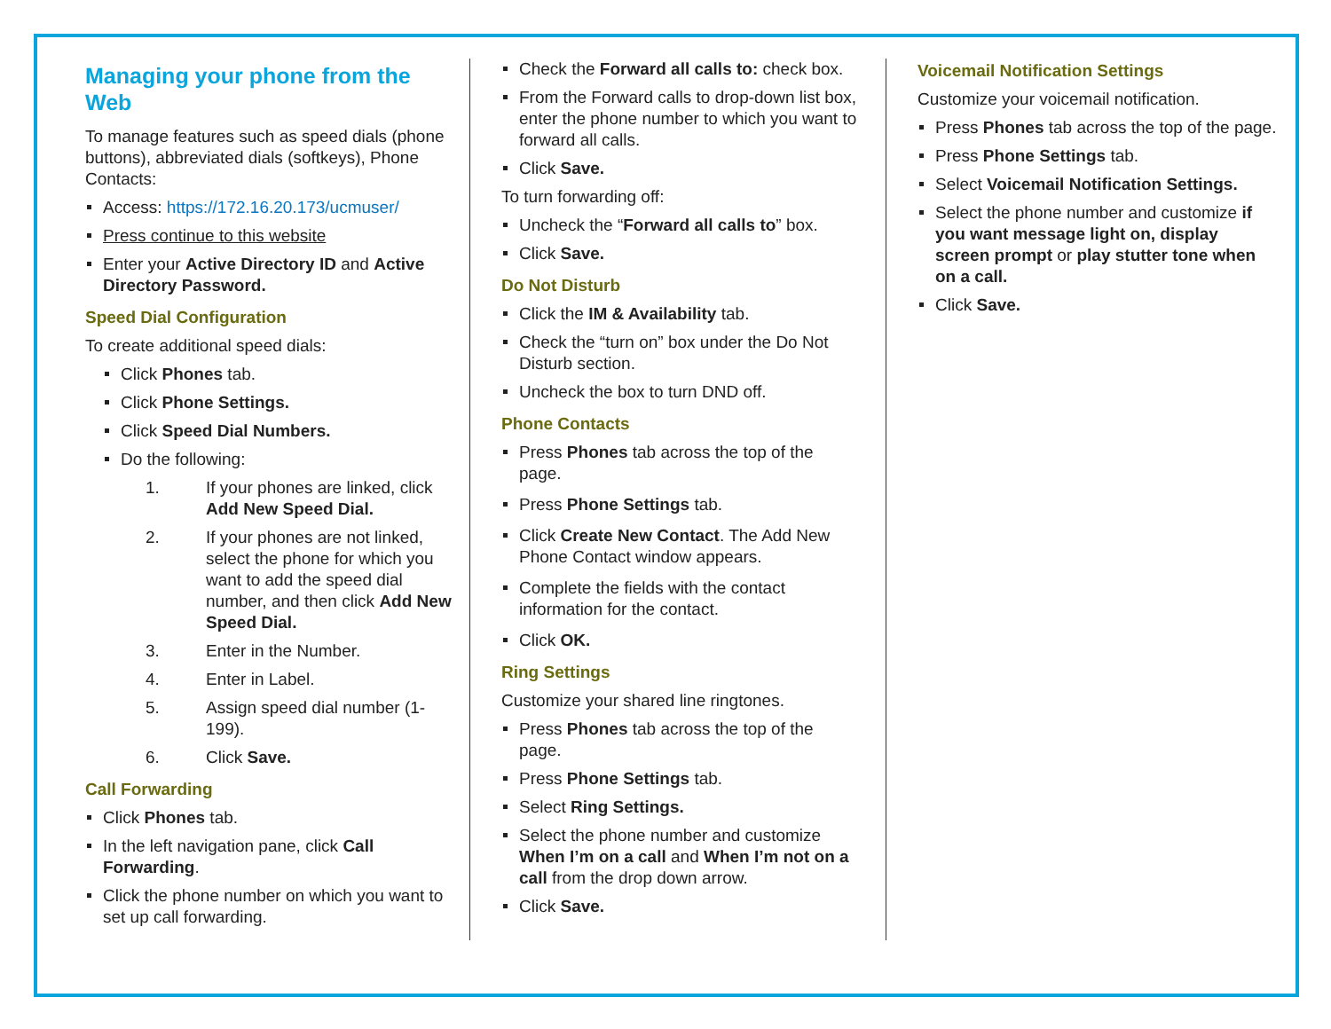Managing your phone from the Web
To manage features such as speed dials (phone buttons), abbreviated dials (softkeys), Phone Contacts:
Access: https://172.16.20.173/ucmuser/
Press continue to this website
Enter your Active Directory ID and Active Directory Password.
Speed Dial Configuration
To create additional speed dials:
Click Phones tab.
Click Phone Settings.
Click Speed Dial Numbers.
Do the following:
1. If your phones are linked, click Add New Speed Dial.
2. If your phones are not linked, select the phone for which you want to add the speed dial number, and then click Add New Speed Dial.
3. Enter in the Number.
4. Enter in Label.
5. Assign speed dial number (1-199).
6. Click Save.
Call Forwarding
Click Phones tab.
In the left navigation pane, click Call Forwarding.
Click the phone number on which you want to set up call forwarding.
Check the Forward all calls to: check box.
From the Forward calls to drop-down list box, enter the phone number to which you want to forward all calls.
Click Save.
To turn forwarding off:
Uncheck the “Forward all calls to” box.
Click Save.
Do Not Disturb
Click the IM & Availability tab.
Check the “turn on” box under the Do Not Disturb section.
Uncheck the box to turn DND off.
Phone Contacts
Press Phones tab across the top of the page.
Press Phone Settings tab.
Click Create New Contact. The Add New Phone Contact window appears.
Complete the fields with the contact information for the contact.
Click OK.
Ring Settings
Customize your shared line ringtones.
Press Phones tab across the top of the page.
Press Phone Settings tab.
Select Ring Settings.
Select the phone number and customize When I’m on a call and When I’m not on a call from the drop down arrow.
Click Save.
Voicemail Notification Settings
Customize your voicemail notification.
Press Phones tab across the top of the page.
Press Phone Settings tab.
Select Voicemail Notification Settings.
Select the phone number and customize if you want message light on, display screen prompt or play stutter tone when on a call.
Click Save.